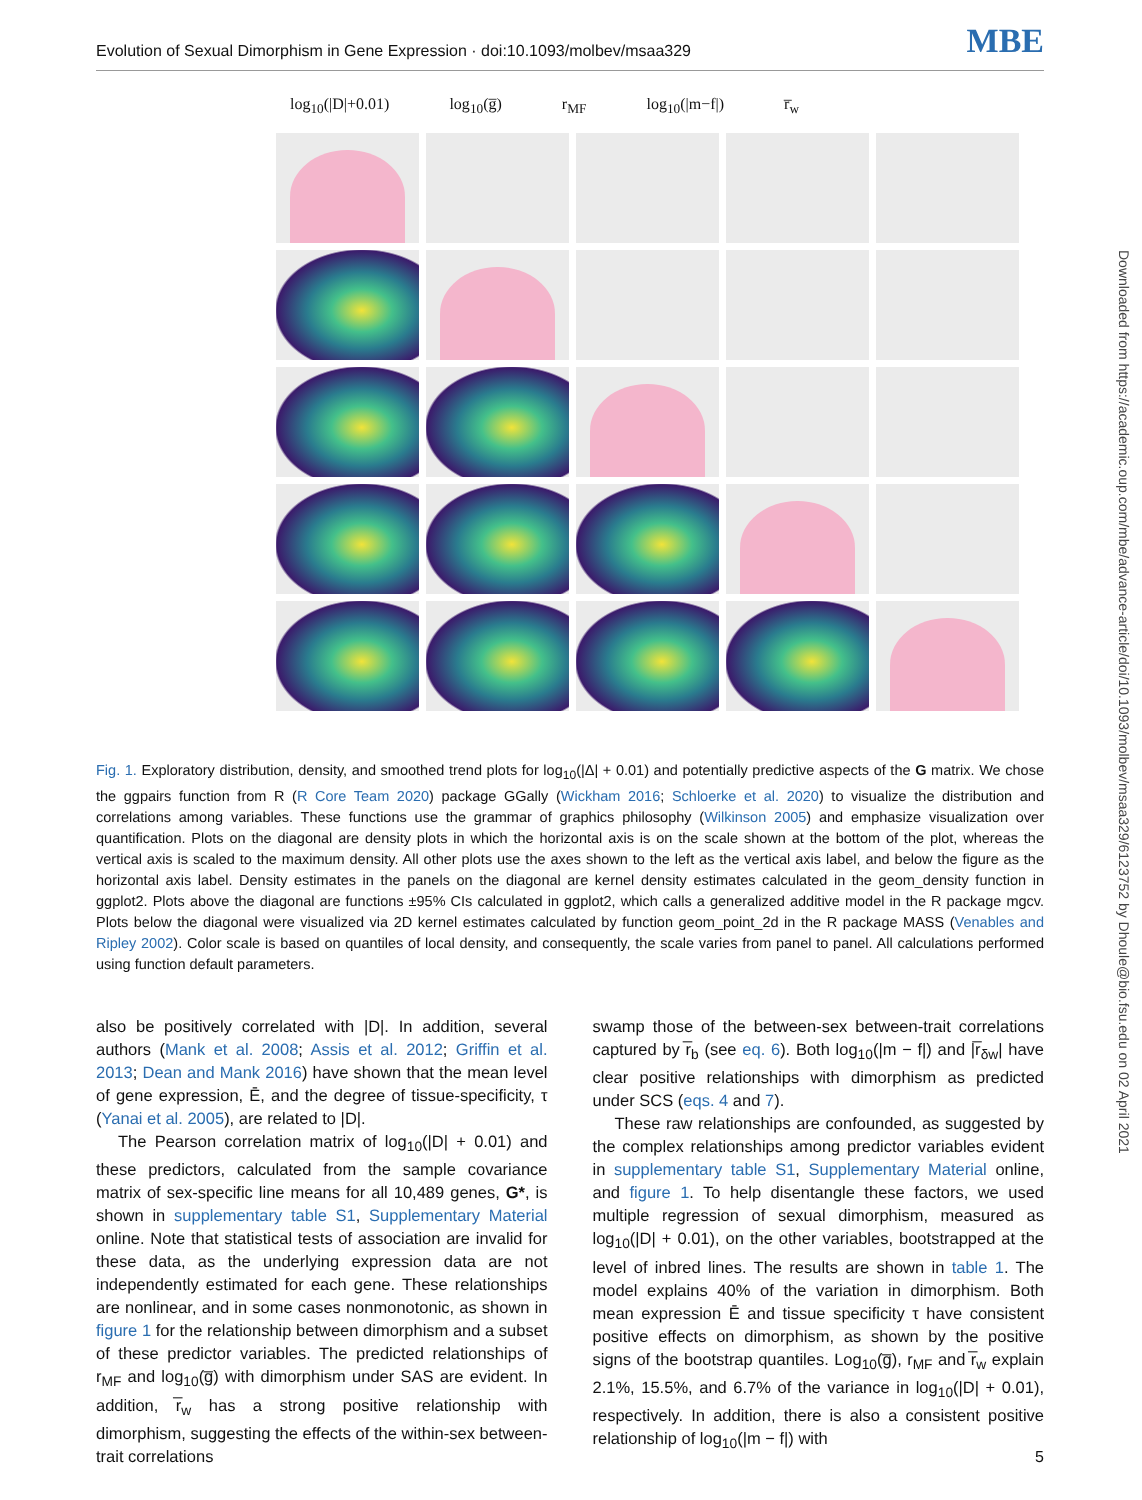Evolution of Sexual Dimorphism in Gene Expression · doi:10.1093/molbev/msaa329 MBE
log<sub>10</sub>(|D|+0.01) log<sub>10</sub>(g̅) r<sub>MF</sub> log<sub>10</sub>(|m−f|) r̅<sub>w</sub>
Fig. 1. Exploratory distribution, density, and smoothed trend plots for log<sub>10</sub>(|Δ| + 0.01) and potentially predictive aspects of the G matrix. We chose the ggpairs function from R (R Core Team 2020) package GGally (Wickham 2016; Schloerke et al. 2020) to visualize the distribution and correlations among variables. These functions use the grammar of graphics philosophy (Wilkinson 2005) and emphasize visualization over quantification. Plots on the diagonal are density plots in which the horizontal axis is on the scale shown at the bottom of the plot, whereas the vertical axis is scaled to the maximum density. All other plots use the axes shown to the left as the vertical axis label, and below the figure as the horizontal axis label. Density estimates in the panels on the diagonal are kernel density estimates calculated in the geom_density function in ggplot2. Plots above the diagonal are functions ±95% CIs calculated in ggplot2, which calls a generalized additive model in the R package mgcv. Plots below the diagonal were visualized via 2D kernel estimates calculated by function geom_point_2d in the R package MASS (Venables and Ripley 2002). Color scale is based on quantiles of local density, and consequently, the scale varies from panel to panel. All calculations performed using function default parameters.
also be positively correlated with |D|. In addition, several authors (Mank et al. 2008; Assis et al. 2012; Griffin et al. 2013; Dean and Mank 2016) have shown that the mean level of gene expression, Ē, and the degree of tissue-specificity, τ (Yanai et al. 2005), are related to |D|.
The Pearson correlation matrix of log<sub>10</sub>(|D| + 0.01) and these predictors, calculated from the sample covariance matrix of sex-specific line means for all 10,489 genes, G*, is shown in supplementary table S1, Supplementary Material online. Note that statistical tests of association are invalid for these data, as the underlying expression data are not independently estimated for each gene. These relationships are nonlinear, and in some cases nonmonotonic, as shown in figure 1 for the relationship between dimorphism and a subset of these predictor variables. The predicted relationships of r<sub>MF</sub> and log<sub>10</sub>(g̅) with dimorphism under SAS are evident. In addition, r̅<sub>w</sub> has a strong positive relationship with dimorphism, suggesting the effects of the within-sex between-trait correlations
swamp those of the between-sex between-trait correlations captured by r̅<sub>b</sub> (see eq. 6). Both log<sub>10</sub>(|m − f|) and |r̅<sub>δw</sub>| have clear positive relationships with dimorphism as predicted under SCS (eqs. 4 and 7).
These raw relationships are confounded, as suggested by the complex relationships among predictor variables evident in supplementary table S1, Supplementary Material online, and figure 1. To help disentangle these factors, we used multiple regression of sexual dimorphism, measured as log<sub>10</sub>(|D| + 0.01), on the other variables, bootstrapped at the level of inbred lines. The results are shown in table 1. The model explains 40% of the variation in dimorphism. Both mean expression Ē and tissue specificity τ have consistent positive effects on dimorphism, as shown by the positive signs of the bootstrap quantiles. Log<sub>10</sub>(g̅), r<sub>MF</sub> and r̅<sub>w</sub> explain 2.1%, 15.5%, and 6.7% of the variance in log<sub>10</sub>(|D| + 0.01), respectively. In addition, there is also a consistent positive relationship of log<sub>10</sub>(|m − f|) with
Downloaded from https://academic.oup.com/mbe/advance-article/doi/10.1093/molbev/msaa329/6123752 by Dhoule@bio.fsu.edu on 02 April 2021
5